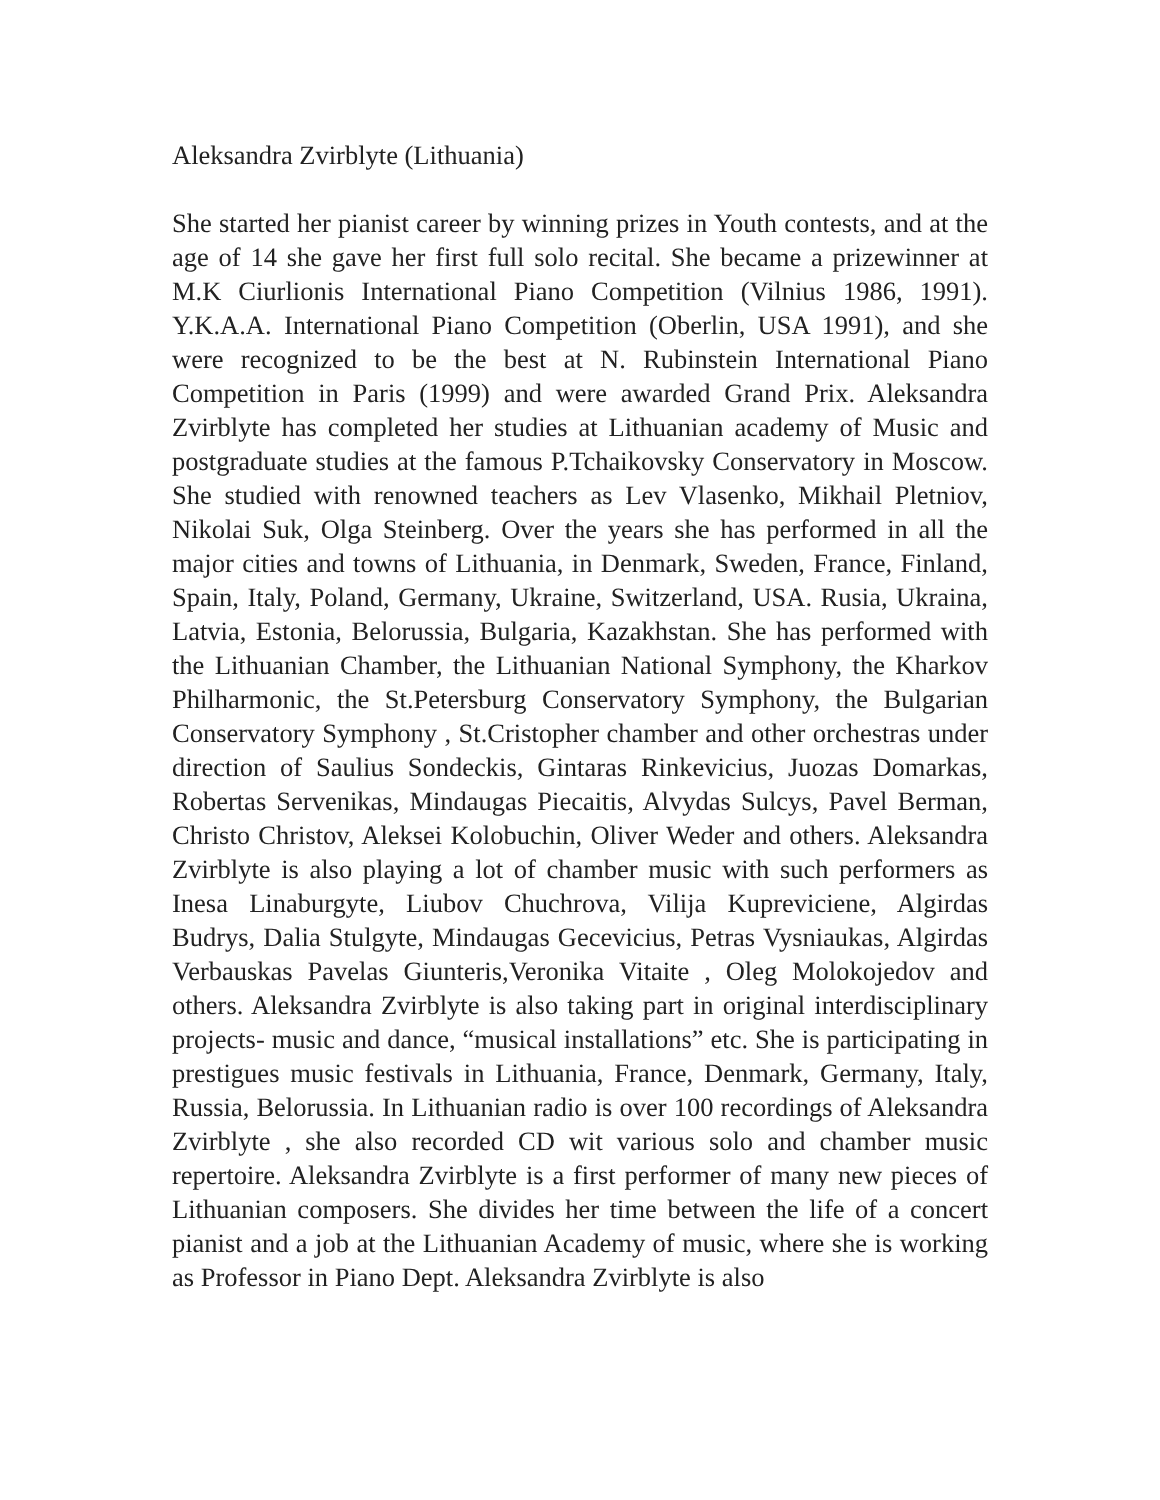Aleksandra Zvirblyte (Lithuania)
She started her pianist career by winning prizes in Youth contests, and at the age of 14 she gave her first full solo recital. She became a prizewinner at M.K Ciurlionis International Piano Competition (Vilnius 1986, 1991). Y.K.A.A. International Piano Competition (Oberlin, USA 1991), and she were recognized to be the best at N. Rubinstein International Piano Competition in Paris (1999) and were awarded Grand Prix. Aleksandra Zvirblyte has completed her studies at Lithuanian academy of Music and postgraduate studies at the famous P.Tchaikovsky Conservatory in Moscow. She studied with renowned teachers as Lev Vlasenko, Mikhail Pletniov, Nikolai Suk, Olga Steinberg. Over the years she has performed in all the major cities and towns of Lithuania, in Denmark, Sweden, France, Finland, Spain, Italy, Poland, Germany, Ukraine, Switzerland, USA. Rusia, Ukraina, Latvia, Estonia, Belorussia, Bulgaria, Kazakhstan. She has performed with the Lithuanian Chamber, the Lithuanian National Symphony, the Kharkov Philharmonic, the St.Petersburg Conservatory Symphony, the Bulgarian Conservatory Symphony , St.Cristopher chamber and other orchestras under direction of Saulius Sondeckis, Gintaras Rinkevicius, Juozas Domarkas, Robertas Servenikas, Mindaugas Piecaitis, Alvydas Sulcys, Pavel Berman, Christo Christov, Aleksei Kolobuchin, Oliver Weder and others. Aleksandra Zvirblyte is also playing a lot of chamber music with such performers as Inesa Linaburgyte, Liubov Chuchrova, Vilija Kupreviciene, Algirdas Budrys, Dalia Stulgyte, Mindaugas Gecevicius, Petras Vysniaukas, Algirdas Verbauskas Pavelas Giunteris,Veronika Vitaite , Oleg Molokojedov and others. Aleksandra Zvirblyte is also taking part in original interdisciplinary projects- music and dance, “musical installations” etc. She is participating in prestigues music festivals in Lithuania, France, Denmark, Germany, Italy, Russia, Belorussia. In Lithuanian radio is over 100 recordings of Aleksandra Zvirblyte , she also recorded CD wit various solo and chamber music repertoire. Aleksandra Zvirblyte is a first performer of many new pieces of Lithuanian composers. She divides her time between the life of a concert pianist and a job at the Lithuanian Academy of music, where she is working as Professor in Piano Dept. Aleksandra Zvirblyte is also